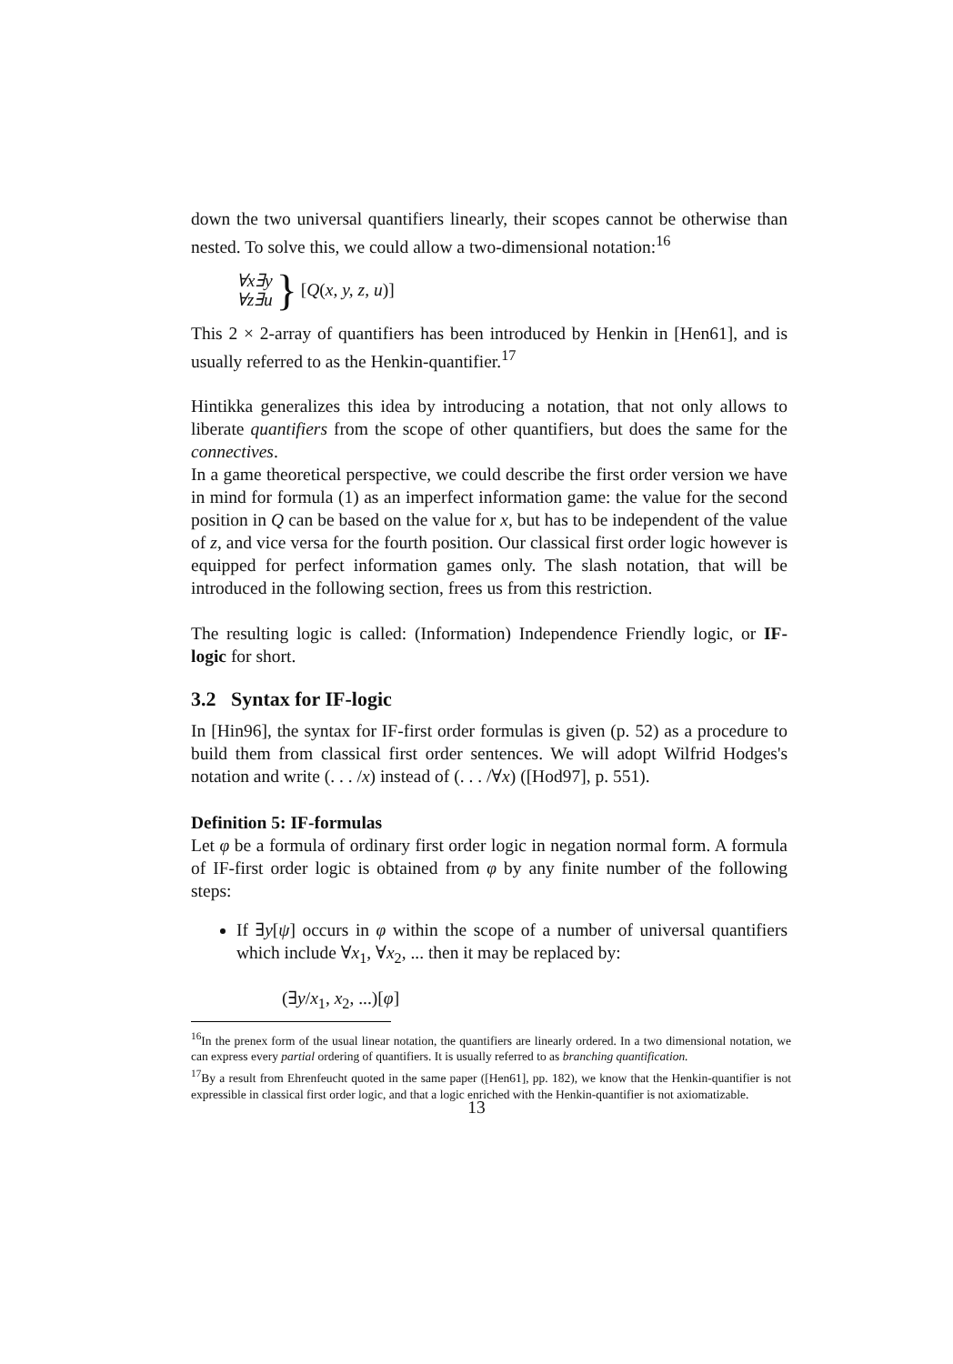down the two universal quantifiers linearly, their scopes cannot be otherwise than nested. To solve this, we could allow a two-dimensional notation:<sup>16</sup>
∀x∃y
∀z∃u
} [Q(x, y, z, u)]
This 2 × 2-array of quantifiers has been introduced by Henkin in [Hen61], and is usually referred to as the Henkin-quantifier.<sup>17</sup>
Hintikka generalizes this idea by introducing a notation, that not only allows to liberate quantifiers from the scope of other quantifiers, but does the same for the connectives.
In a game theoretical perspective, we could describe the first order version we have in mind for formula (1) as an imperfect information game: the value for the second position in Q can be based on the value for x, but has to be independent of the value of z, and vice versa for the fourth position. Our classical first order logic however is equipped for perfect information games only. The slash notation, that will be introduced in the following section, frees us from this restriction.
The resulting logic is called: (Information) Independence Friendly logic, or IF-logic for short.
3.2 Syntax for IF-logic
In [Hin96], the syntax for IF-first order formulas is given (p. 52) as a procedure to build them from classical first order sentences. We will adopt Wilfrid Hodges's notation and write (. . . /x) instead of (. . . /∀x) ([Hod97], p. 551).
Definition 5: IF-formulas
Let φ be a formula of ordinary first order logic in negation normal form. A formula of IF-first order logic is obtained from φ by any finite number of the following steps:
If ∃y[ψ] occurs in φ within the scope of a number of universal quantifiers which include ∀x<sub>1</sub>, ∀x<sub>2</sub>, ... then it may be replaced by:
(∃y/x<sub>1</sub>, x<sub>2</sub>, ...)[φ]
<sup>16</sup> In the prenex form of the usual linear notation, the quantifiers are linearly ordered. In a two dimensional notation, we can express every partial ordering of quantifiers. It is usually referred to as branching quantification.
<sup>17</sup> By a result from Ehrenfeucht quoted in the same paper ([Hen61], pp. 182), we know that the Henkin-quantifier is not expressible in classical first order logic, and that a logic enriched with the Henkin-quantifier is not axiomatizable.
13